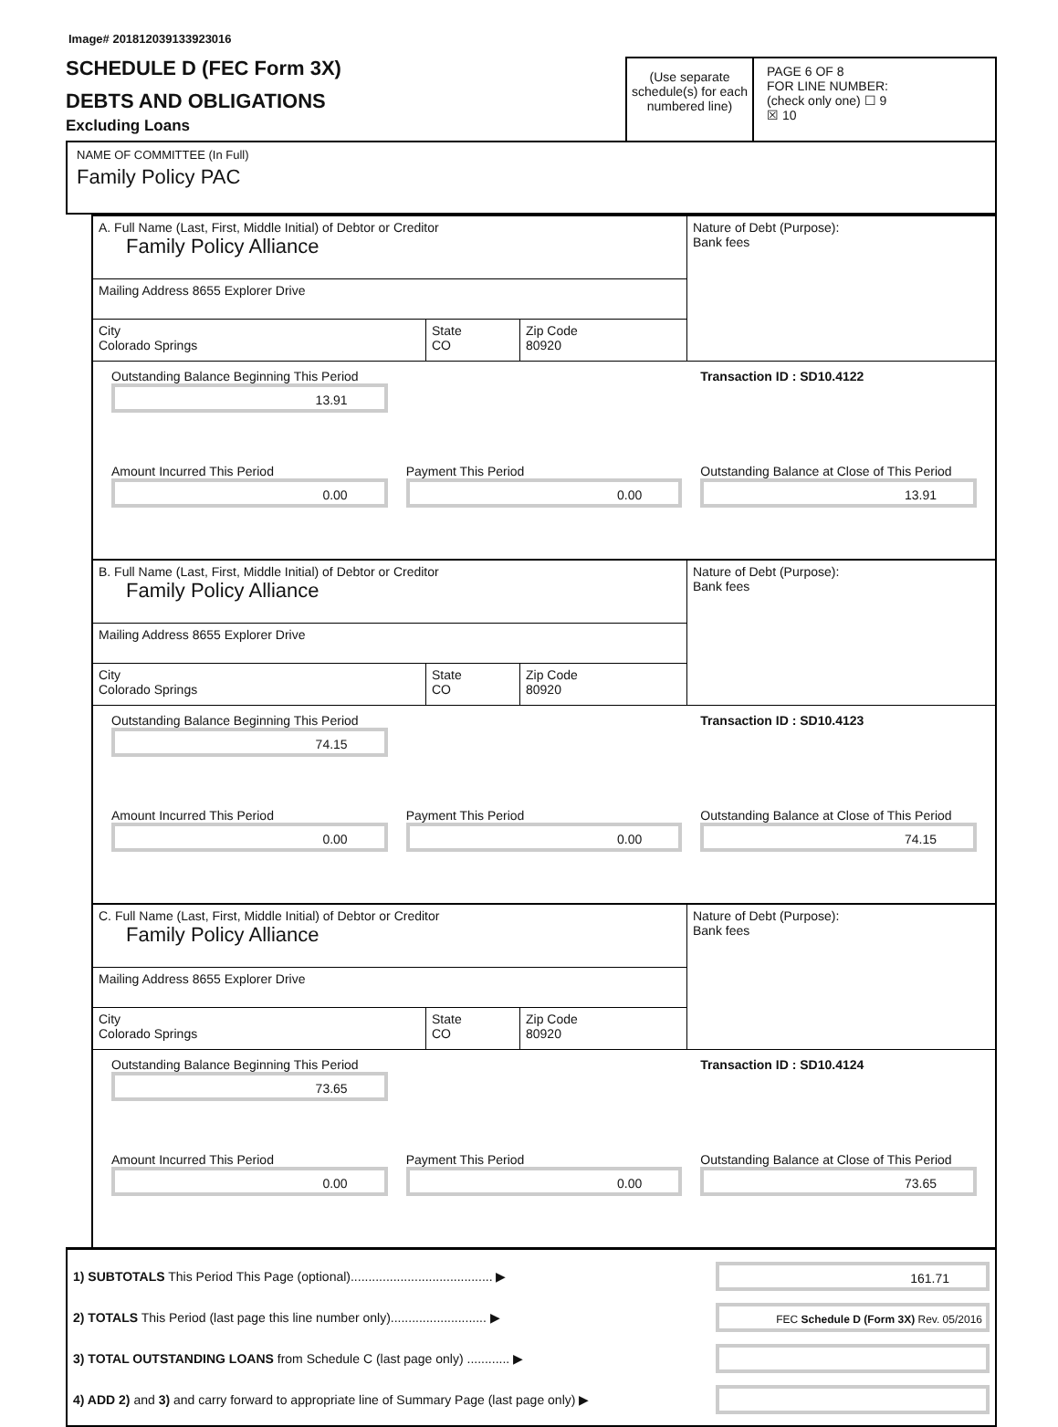Image# 201812039133923016
SCHEDULE D (FEC Form 3X)
DEBTS AND OBLIGATIONS
Excluding Loans
(Use separate schedule(s) for each numbered line)
PAGE 6 OF 8
FOR LINE NUMBER:
(check only one) ☐ 9
☒ 10
NAME OF COMMITTEE (In Full)
Family Policy PAC
A. Full Name (Last, First, Middle Initial) of Debtor or Creditor
Family Policy Alliance
Mailing Address 8655 Explorer Drive
City
Colorado Springs
State
CO
Zip Code
80920
Nature of Debt (Purpose):
Bank fees
Outstanding Balance Beginning This Period
13.91
Transaction ID : SD10.4122
Amount Incurred This Period
0.00
Payment This Period
0.00
Outstanding Balance at Close of This Period
13.91
B. Full Name (Last, First, Middle Initial) of Debtor or Creditor
Family Policy Alliance
Mailing Address 8655 Explorer Drive
City
Colorado Springs
State
CO
Zip Code
80920
Nature of Debt (Purpose):
Bank fees
Outstanding Balance Beginning This Period
74.15
Transaction ID : SD10.4123
Amount Incurred This Period
0.00
Payment This Period
0.00
Outstanding Balance at Close of This Period
74.15
C. Full Name (Last, First, Middle Initial) of Debtor or Creditor
Family Policy Alliance
Mailing Address 8655 Explorer Drive
City
Colorado Springs
State
CO
Zip Code
80920
Nature of Debt (Purpose):
Bank fees
Outstanding Balance Beginning This Period
73.65
Transaction ID : SD10.4124
Amount Incurred This Period
0.00
Payment This Period
0.00
Outstanding Balance at Close of This Period
73.65
1) SUBTOTALS This Period This Page (optional)........................................ ▶
161.71
2) TOTALS This Period (last page this line number only)........................... ▶
3) TOTAL OUTSTANDING LOANS from Schedule C (last page only) ............ ▶
4) ADD 2) and 3) and carry forward to appropriate line of Summary Page (last page only) ▶
FEC Schedule D (Form 3X) Rev. 05/2016